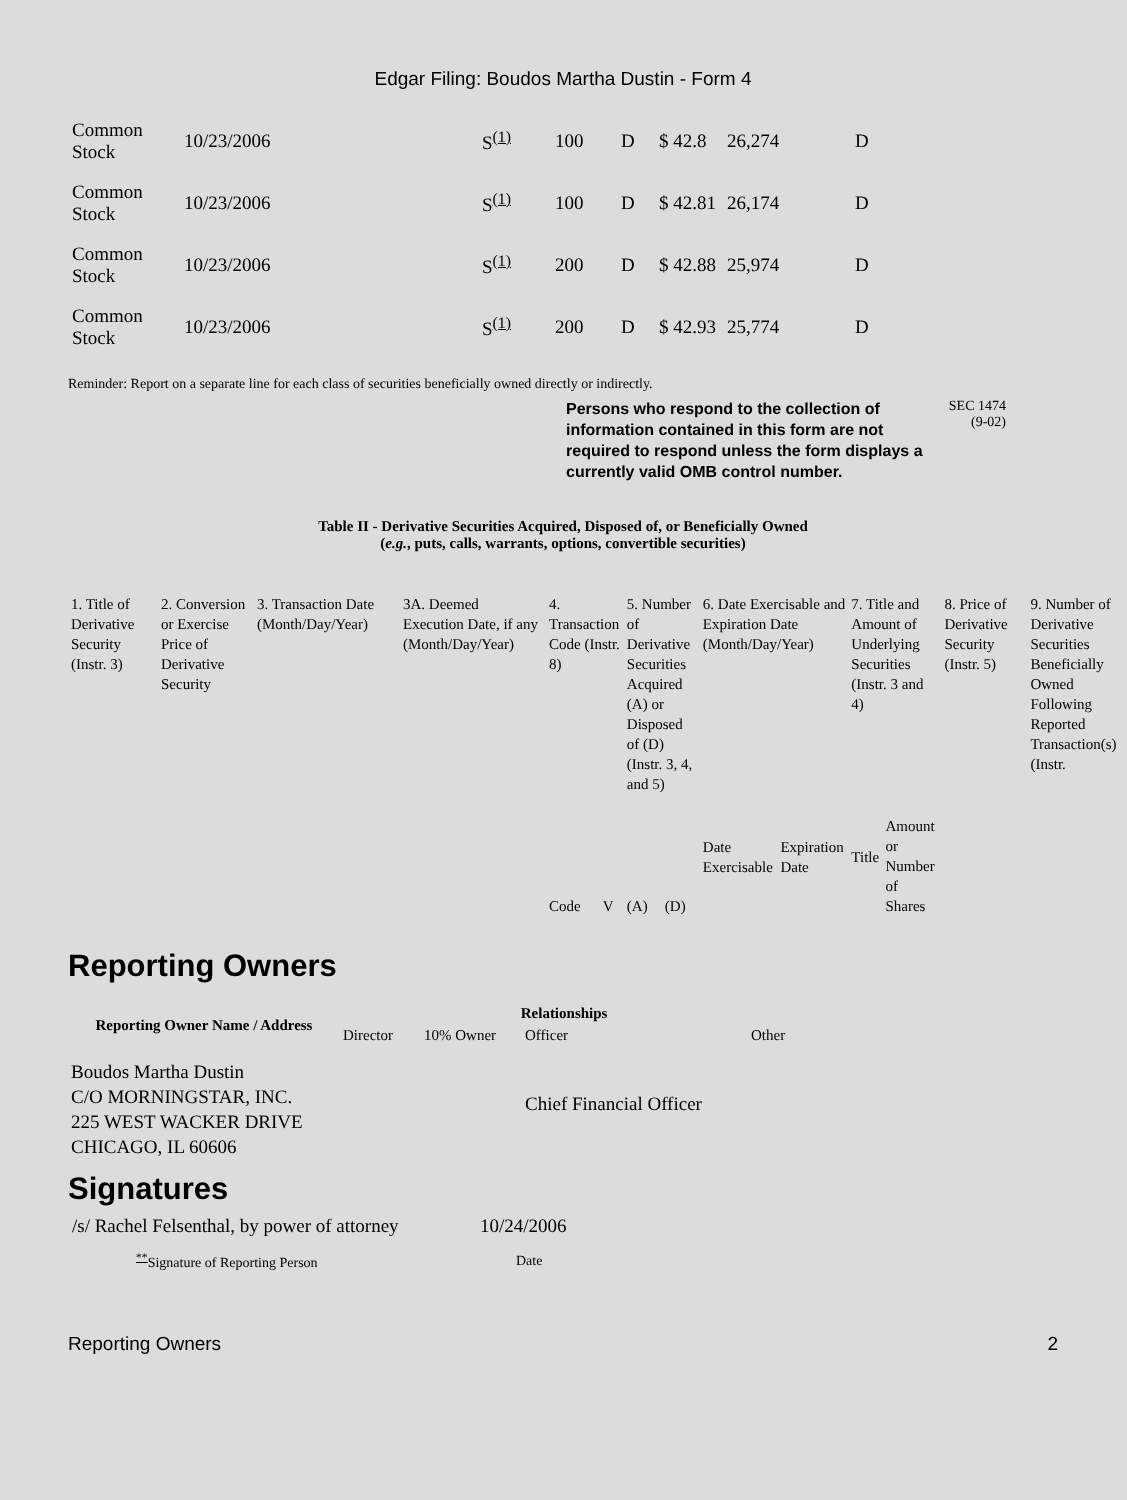Edgar Filing: Boudos Martha Dustin - Form 4
| Common Stock | 10/23/2006 | S<sup>(1)</sup> | 100 | D | $ 42.8 | 26,274 | D |
| Common Stock | 10/23/2006 | S<sup>(1)</sup> | 100 | D | $ 42.81 | 26,174 | D |
| Common Stock | 10/23/2006 | S<sup>(1)</sup> | 200 | D | $ 42.88 | 25,974 | D |
| Common Stock | 10/23/2006 | S<sup>(1)</sup> | 200 | D | $ 42.93 | 25,774 | D |
Reminder: Report on a separate line for each class of securities beneficially owned directly or indirectly.
Persons who respond to the collection of information contained in this form are not required to respond unless the form displays a currently valid OMB control number.
SEC 1474
(9-02)
Table II - Derivative Securities Acquired, Disposed of, or Beneficially Owned
(e.g., puts, calls, warrants, options, convertible securities)
| 1. Title of Derivative Security (Instr. 3) | 2. Conversion or Exercise Price of Derivative Security | 3. Transaction Date (Month/Day/Year) | 3A. Deemed Execution Date, if any (Month/Day/Year) | 4. Transaction Code (Instr. 8) | | 5. Number of Derivative Securities Acquired (A) or Disposed of (D) (Instr. 3, 4, and 5) | | 6. Date Exercisable and Expiration Date (Month/Day/Year) | | 7. Title and Amount of Underlying Securities (Instr. 3 and 4) | | 8. Price of Derivative Security (Instr. 5) | 9. Number of Derivative Securities Beneficially Owned Following Reported Transaction(s) (Instr. |
| | | | | Code | V | (A) | (D) | Date Exercisable | Expiration Date | Title | Amount or Number of Shares | | |
Reporting Owners
| Reporting Owner Name / Address | Relationships | | | |
| --- | --- | --- | --- | --- |
| | Director | 10% Owner | Officer | Other |
| Boudos Martha Dustin C/O MORNINGSTAR, INC. 225 WEST WACKER DRIVE CHICAGO, IL 60606 | | | Chief Financial Officer | |
Signatures
| /s/ Rachel Felsenthal, by power of attorney | 10/24/2006 |
| <sup>**</sup> Signature of Reporting Person | Date |
Reporting Owners 2